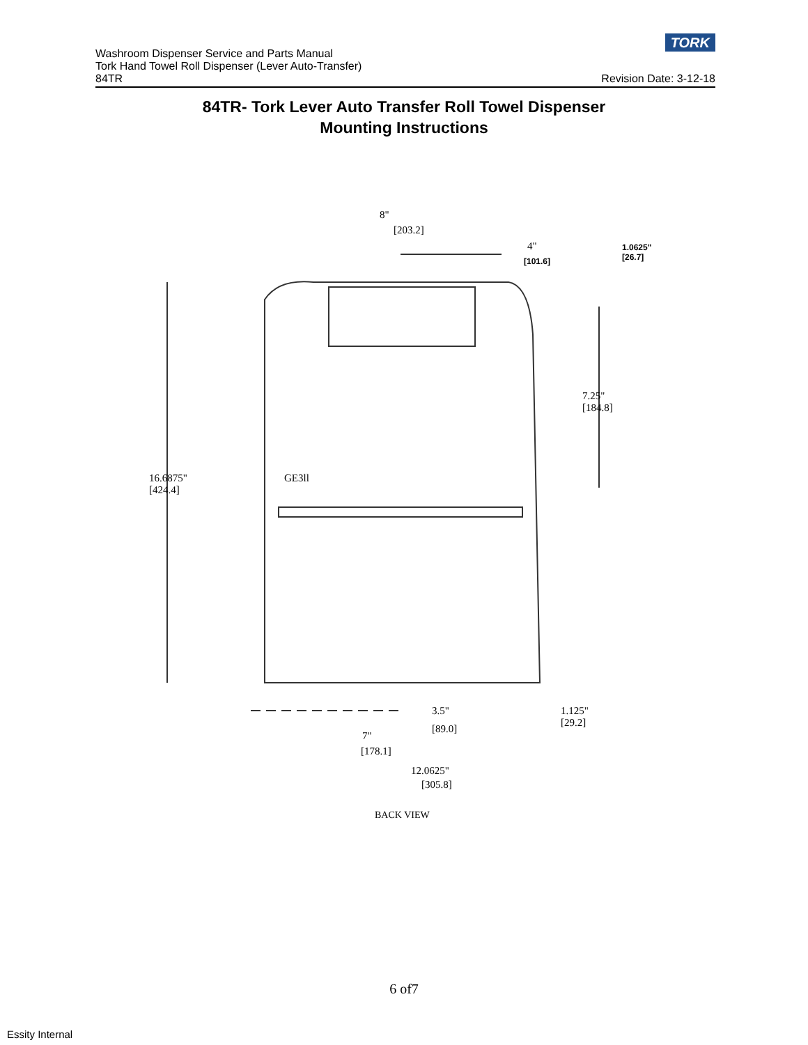TORK
Washroom Dispenser Service and Parts Manual
Tork Hand Towel Roll Dispenser (Lever Auto-Transfer)
84TR Revision Date: 3-12-18
84TR- Tork Lever Auto Transfer Roll Towel Dispenser
Mounting Instructions
8"
[203.2]
4"
[101.6]
1.0625"
[26.7]
7.25"
[184.8]
16.6875"
[424.4]
GE3ll
3.5"
[89.0]
1.125"
[29.2]
7"
[178.1]
12.0625"
[305.8]
BACK VIEW
6 of7
Essity Internal